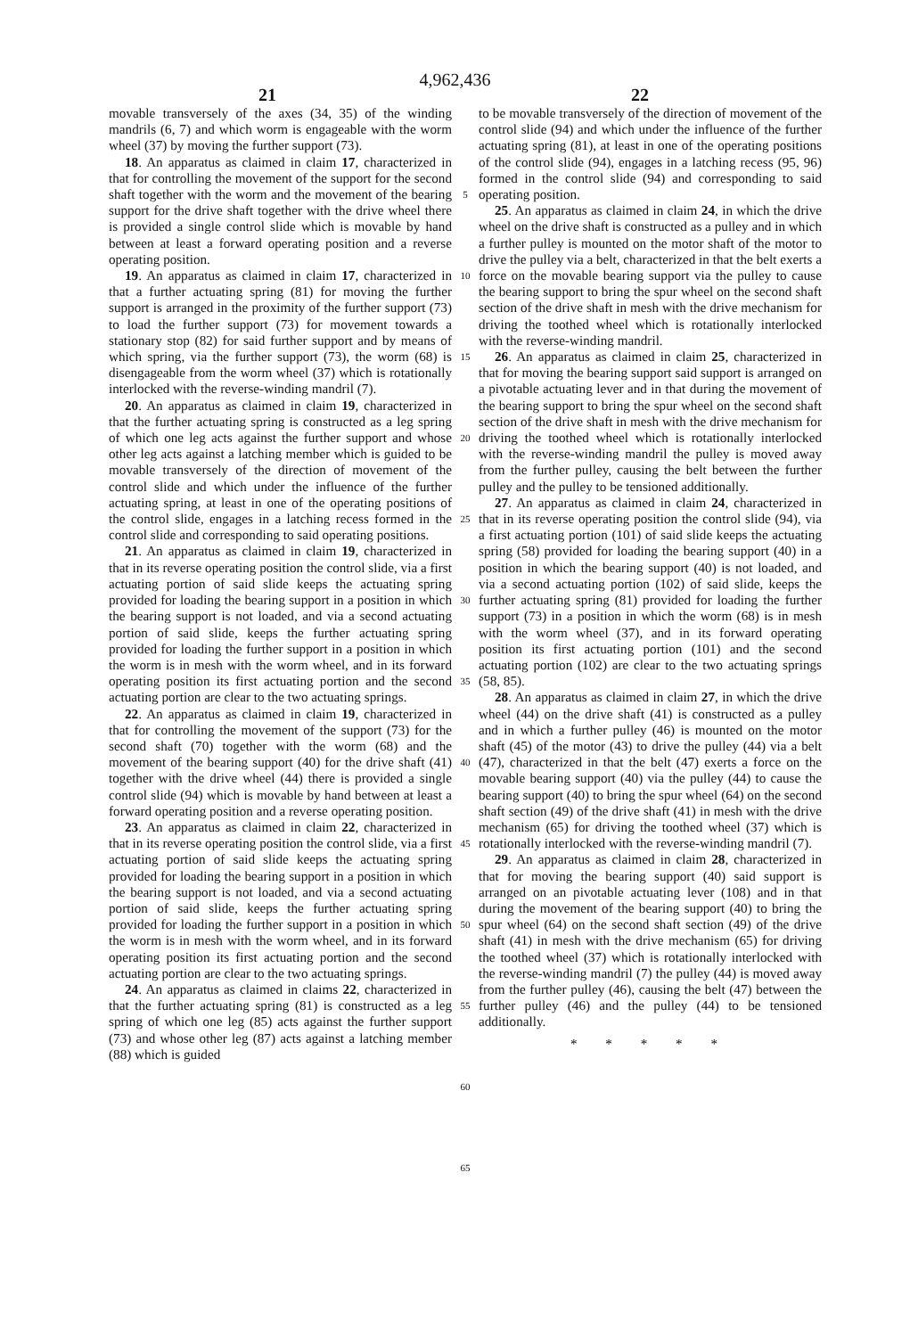4,962,436
21 22
movable transversely of the axes (34, 35) of the winding mandrils (6, 7) and which worm is engageable with the worm wheel (37) by moving the further support (73).
18. An apparatus as claimed in claim 17, characterized in that for controlling the movement of the support for the second shaft together with the worm and the movement of the bearing support for the drive shaft together with the drive wheel there is provided a single control slide which is movable by hand between at least a forward operating position and a reverse operating position.
19. An apparatus as claimed in claim 17, characterized in that a further actuating spring (81) for moving the further support is arranged in the proximity of the further support (73) to load the further support (73) for movement towards a stationary stop (82) for said further support and by means of which spring, via the further support (73), the worm (68) is disengageable from the worm wheel (37) which is rotationally interlocked with the reverse-winding mandril (7).
20. An apparatus as claimed in claim 19, characterized in that the further actuating spring is constructed as a leg spring of which one leg acts against the further support and whose other leg acts against a latching member which is guided to be movable transversely of the direction of movement of the control slide and which under the influence of the further actuating spring, at least in one of the operating positions of the control slide, engages in a latching recess formed in the control slide and corresponding to said operating positions.
21. An apparatus as claimed in claim 19, characterized in that in its reverse operating position the control slide, via a first actuating portion of said slide keeps the actuating spring provided for loading the bearing support in a position in which the bearing support is not loaded, and via a second actuating portion of said slide, keeps the further actuating spring provided for loading the further support in a position in which the worm is in mesh with the worm wheel, and in its forward operating position its first actuating portion and the second actuating portion are clear to the two actuating springs.
22. An apparatus as claimed in claim 19, characterized in that for controlling the movement of the support (73) for the second shaft (70) together with the worm (68) and the movement of the bearing support (40) for the drive shaft (41) together with the drive wheel (44) there is provided a single control slide (94) which is movable by hand between at least a forward operating position and a reverse operating position.
23. An apparatus as claimed in claim 22, characterized in that in its reverse operating position the control slide, via a first actuating portion of said slide keeps the actuating spring provided for loading the bearing support in a position in which the bearing support is not loaded, and via a second actuating portion of said slide, keeps the further actuating spring provided for loading the further support in a position in which the worm is in mesh with the worm wheel, and in its forward operating position its first actuating portion and the second actuating portion are clear to the two actuating springs.
24. An apparatus as claimed in claims 22, characterized in that the further actuating spring (81) is constructed as a leg spring of which one leg (85) acts against the further support (73) and whose other leg (87) acts against a latching member (88) which is guided
5
10
15
20
25
30
35
40
45
50
55
60
65
to be movable transversely of the direction of movement of the control slide (94) and which under the influence of the further actuating spring (81), at least in one of the operating positions of the control slide (94), engages in a latching recess (95, 96) formed in the control slide (94) and corresponding to said operating position.
25. An apparatus as claimed in claim 24, in which the drive wheel on the drive shaft is constructed as a pulley and in which a further pulley is mounted on the motor shaft of the motor to drive the pulley via a belt, characterized in that the belt exerts a force on the movable bearing support via the pulley to cause the bearing support to bring the spur wheel on the second shaft section of the drive shaft in mesh with the drive mechanism for driving the toothed wheel which is rotationally interlocked with the reverse-winding mandril.
26. An apparatus as claimed in claim 25, characterized in that for moving the bearing support said support is arranged on a pivotable actuating lever and in that during the movement of the bearing support to bring the spur wheel on the second shaft section of the drive shaft in mesh with the drive mechanism for driving the toothed wheel which is rotationally interlocked with the reverse-winding mandril the pulley is moved away from the further pulley, causing the belt between the further pulley and the pulley to be tensioned additionally.
27. An apparatus as claimed in claim 24, characterized in that in its reverse operating position the control slide (94), via a first actuating portion (101) of said slide keeps the actuating spring (58) provided for loading the bearing support (40) in a position in which the bearing support (40) is not loaded, and via a second actuating portion (102) of said slide, keeps the further actuating spring (81) provided for loading the further support (73) in a position in which the worm (68) is in mesh with the worm wheel (37), and in its forward operating position its first actuating portion (101) and the second actuating portion (102) are clear to the two actuating springs (58, 85).
28. An apparatus as claimed in claim 27, in which the drive wheel (44) on the drive shaft (41) is constructed as a pulley and in which a further pulley (46) is mounted on the motor shaft (45) of the motor (43) to drive the pulley (44) via a belt (47), characterized in that the belt (47) exerts a force on the movable bearing support (40) via the pulley (44) to cause the bearing support (40) to bring the spur wheel (64) on the second shaft section (49) of the drive shaft (41) in mesh with the drive mechanism (65) for driving the toothed wheel (37) which is rotationally interlocked with the reverse-winding mandril (7).
29. An apparatus as claimed in claim 28, characterized in that for moving the bearing support (40) said support is arranged on an pivotable actuating lever (108) and in that during the movement of the bearing support (40) to bring the spur wheel (64) on the second shaft section (49) of the drive shaft (41) in mesh with the drive mechanism (65) for driving the toothed wheel (37) which is rotationally interlocked with the reverse-winding mandril (7) the pulley (44) is moved away from the further pulley (46), causing the belt (47) between the further pulley (46) and the pulley (44) to be tensioned additionally.
* * * * *